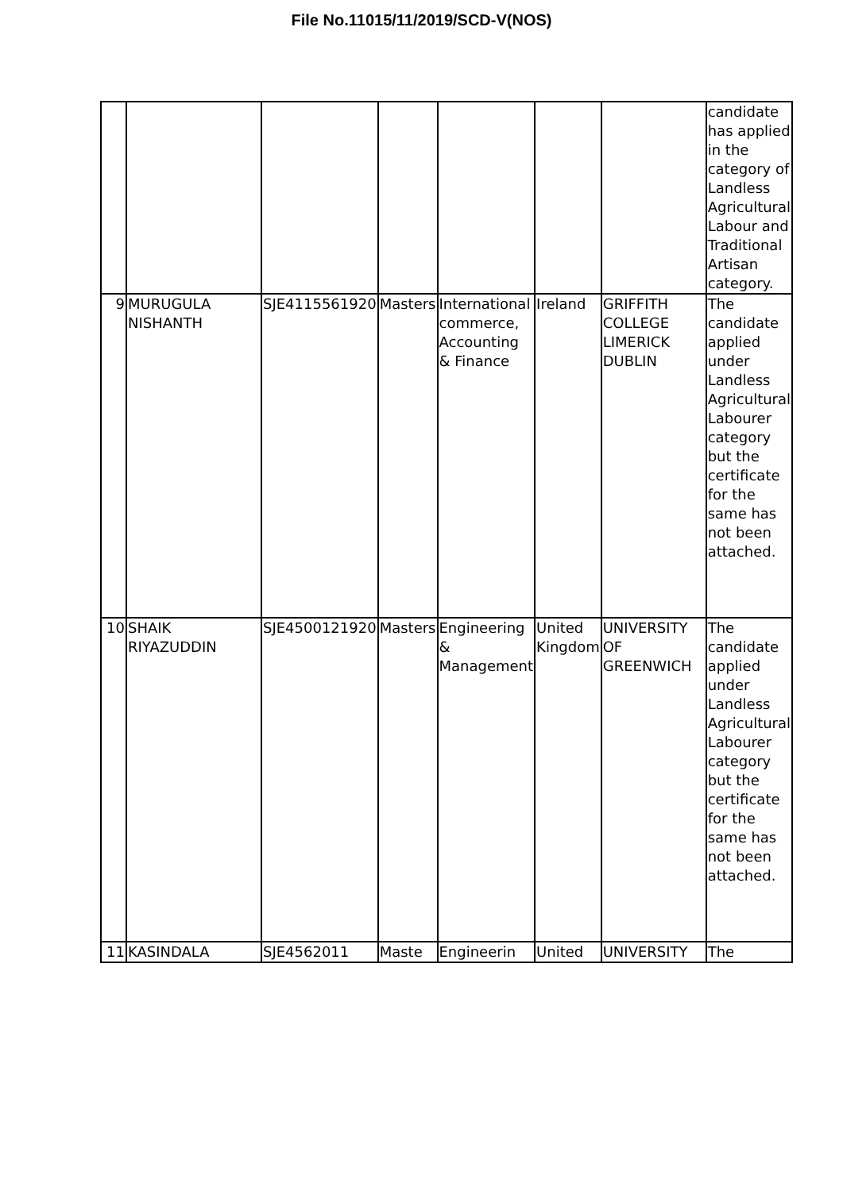File No.11015/11/2019/SCD-V(NOS)
| | | | | | | | candidate has applied in the category of Landless Agricultural Labour and Traditional Artisan category. |
| 9 | MURUGULA NISHANTH | SJE4115561920 | Masters | International commerce, Accounting & Finance | Ireland | GRIFFITH COLLEGE LIMERICK DUBLIN | The candidate applied under Landless Agricultural Labourer category but the certificate for the same has not been attached. |
| 10 | SHAIK RIYAZUDDIN | SJE4500121920 | Masters | Engineering & Management | United Kingdom | UNIVERSITY OF GREENWICH | The candidate applied under Landless Agricultural Labourer category but the certificate for the same has not been attached. |
| 11 | KASINDALA | SJE4562011 | Maste | Engineerin | United | UNIVERSITY | The |